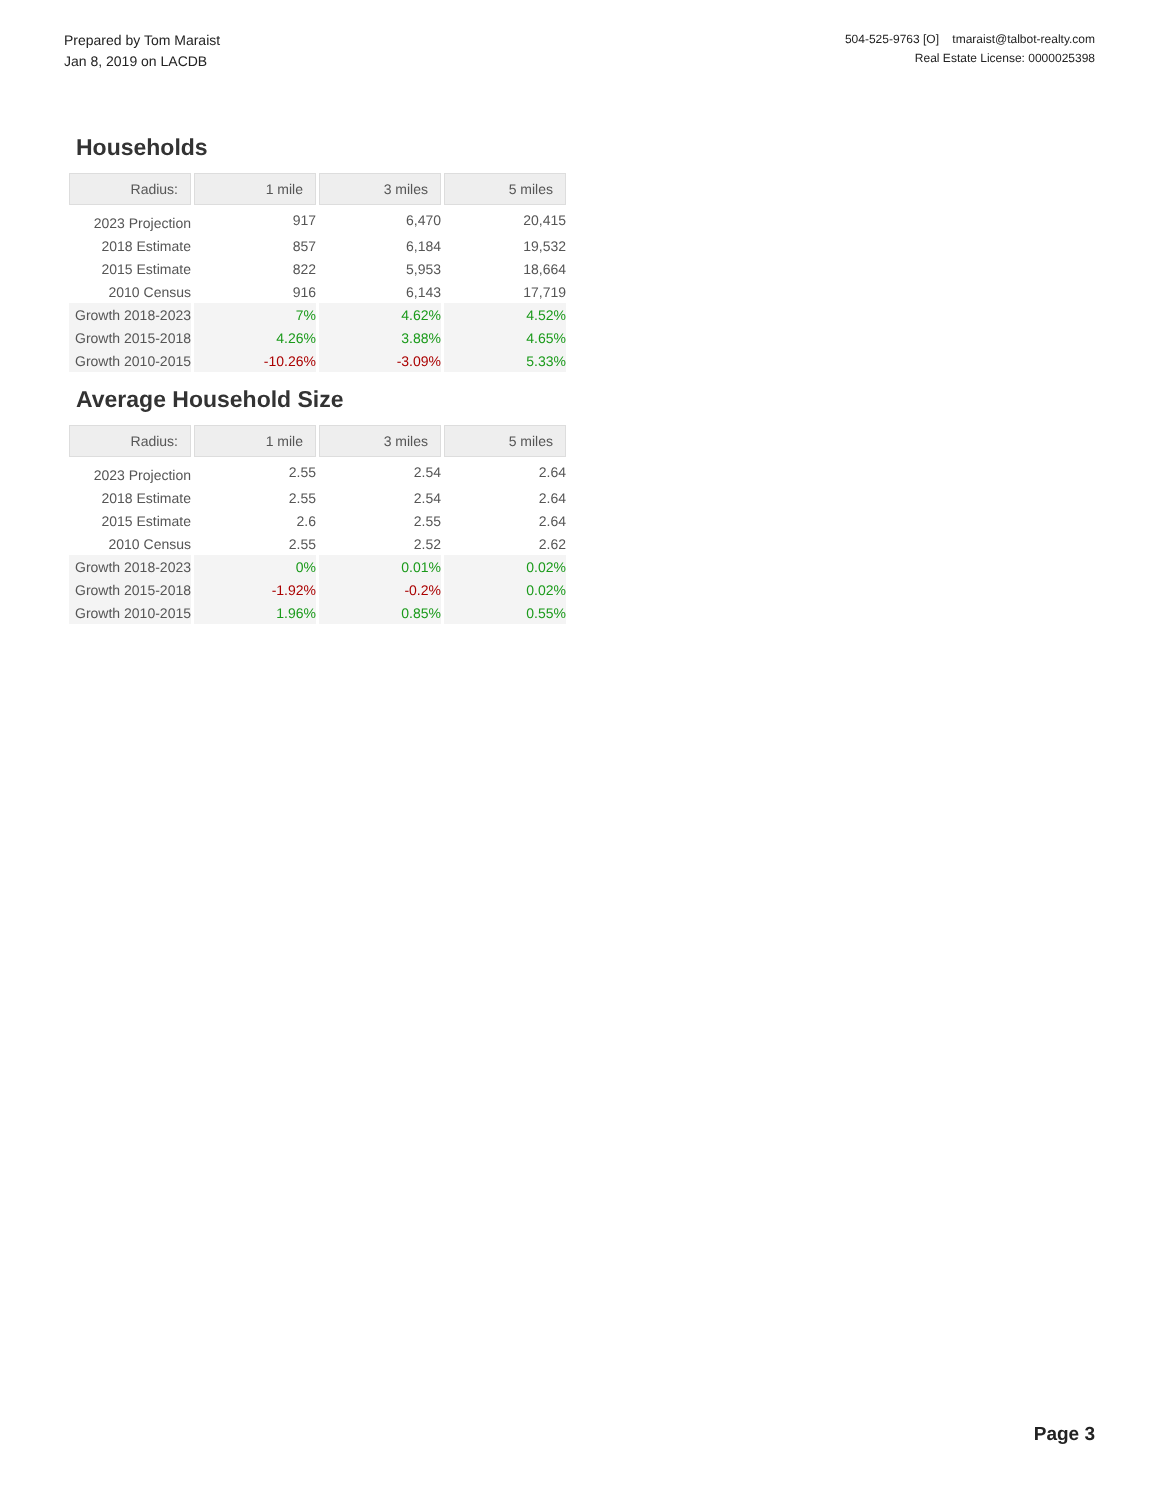Prepared by Tom Maraist
Jan 8, 2019 on LACDB
504-525-9763 [O] tmaraist@talbot-realty.com
Real Estate License: 0000025398
Households
| Radius: | 1 mile | 3 miles | 5 miles |
| --- | --- | --- | --- |
| 2023 Projection | 917 | 6,470 | 20,415 |
| 2018 Estimate | 857 | 6,184 | 19,532 |
| 2015 Estimate | 822 | 5,953 | 18,664 |
| 2010 Census | 916 | 6,143 | 17,719 |
| Growth 2018-2023 | 7% | 4.62% | 4.52% |
| Growth 2015-2018 | 4.26% | 3.88% | 4.65% |
| Growth 2010-2015 | -10.26% | -3.09% | 5.33% |
Average Household Size
| Radius: | 1 mile | 3 miles | 5 miles |
| --- | --- | --- | --- |
| 2023 Projection | 2.55 | 2.54 | 2.64 |
| 2018 Estimate | 2.55 | 2.54 | 2.64 |
| 2015 Estimate | 2.6 | 2.55 | 2.64 |
| 2010 Census | 2.55 | 2.52 | 2.62 |
| Growth 2018-2023 | 0% | 0.01% | 0.02% |
| Growth 2015-2018 | -1.92% | -0.2% | 0.02% |
| Growth 2010-2015 | 1.96% | 0.85% | 0.55% |
Page 3